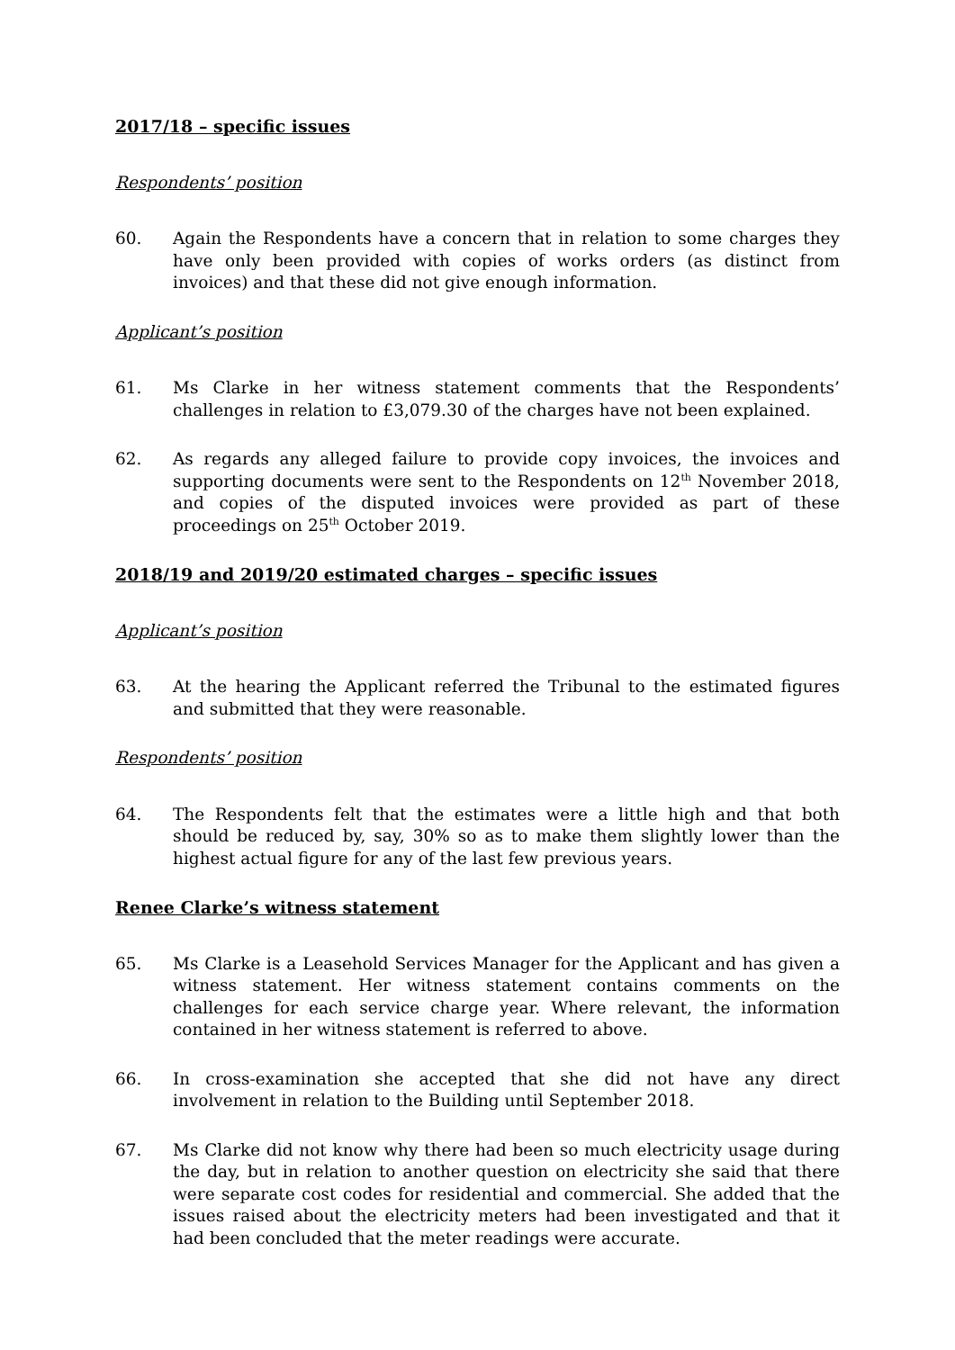2017/18 – specific issues
Respondents’ position
60. Again the Respondents have a concern that in relation to some charges they have only been provided with copies of works orders (as distinct from invoices) and that these did not give enough information.
Applicant’s position
61. Ms Clarke in her witness statement comments that the Respondents’ challenges in relation to £3,079.30 of the charges have not been explained.
62. As regards any alleged failure to provide copy invoices, the invoices and supporting documents were sent to the Respondents on 12<sup>th</sup> November 2018, and copies of the disputed invoices were provided as part of these proceedings on 25<sup>th</sup> October 2019.
2018/19 and 2019/20 estimated charges – specific issues
Applicant’s position
63. At the hearing the Applicant referred the Tribunal to the estimated figures and submitted that they were reasonable.
Respondents’ position
64. The Respondents felt that the estimates were a little high and that both should be reduced by, say, 30% so as to make them slightly lower than the highest actual figure for any of the last few previous years.
Renee Clarke’s witness statement
65. Ms Clarke is a Leasehold Services Manager for the Applicant and has given a witness statement. Her witness statement contains comments on the challenges for each service charge year. Where relevant, the information contained in her witness statement is referred to above.
66. In cross-examination she accepted that she did not have any direct involvement in relation to the Building until September 2018.
67. Ms Clarke did not know why there had been so much electricity usage during the day, but in relation to another question on electricity she said that there were separate cost codes for residential and commercial. She added that the issues raised about the electricity meters had been investigated and that it had been concluded that the meter readings were accurate.